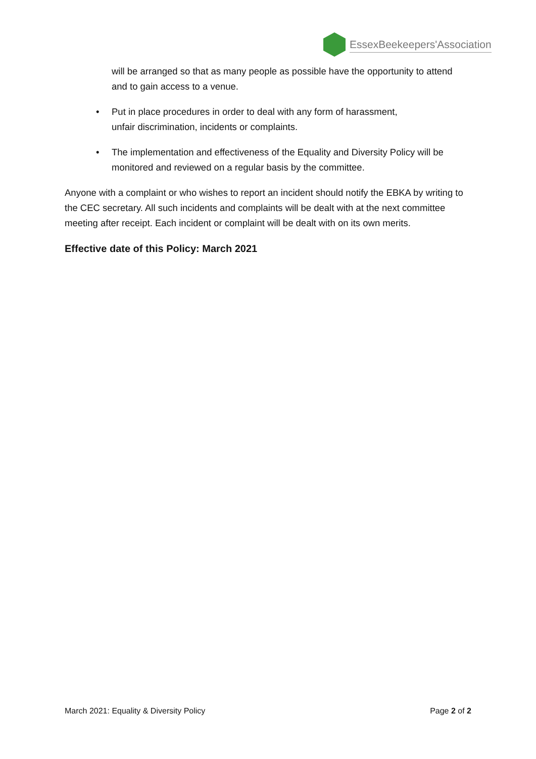EssexBeekeepers'Association
will be arranged so that as many people as possible have the opportunity to attend and to gain access to a venue.
• Put in place procedures in order to deal with any form of harassment,
unfair discrimination, incidents or complaints.
• The implementation and effectiveness of the Equality and Diversity Policy will be monitored and reviewed on a regular basis by the committee.
Anyone with a complaint or who wishes to report an incident should notify the EBKA by writing to the CEC secretary. All such incidents and complaints will be dealt with at the next committee meeting after receipt. Each incident or complaint will be dealt with on its own merits.
Effective date of this Policy: March 2021
March 2021: Equality & Diversity Policy Page 2 of 2